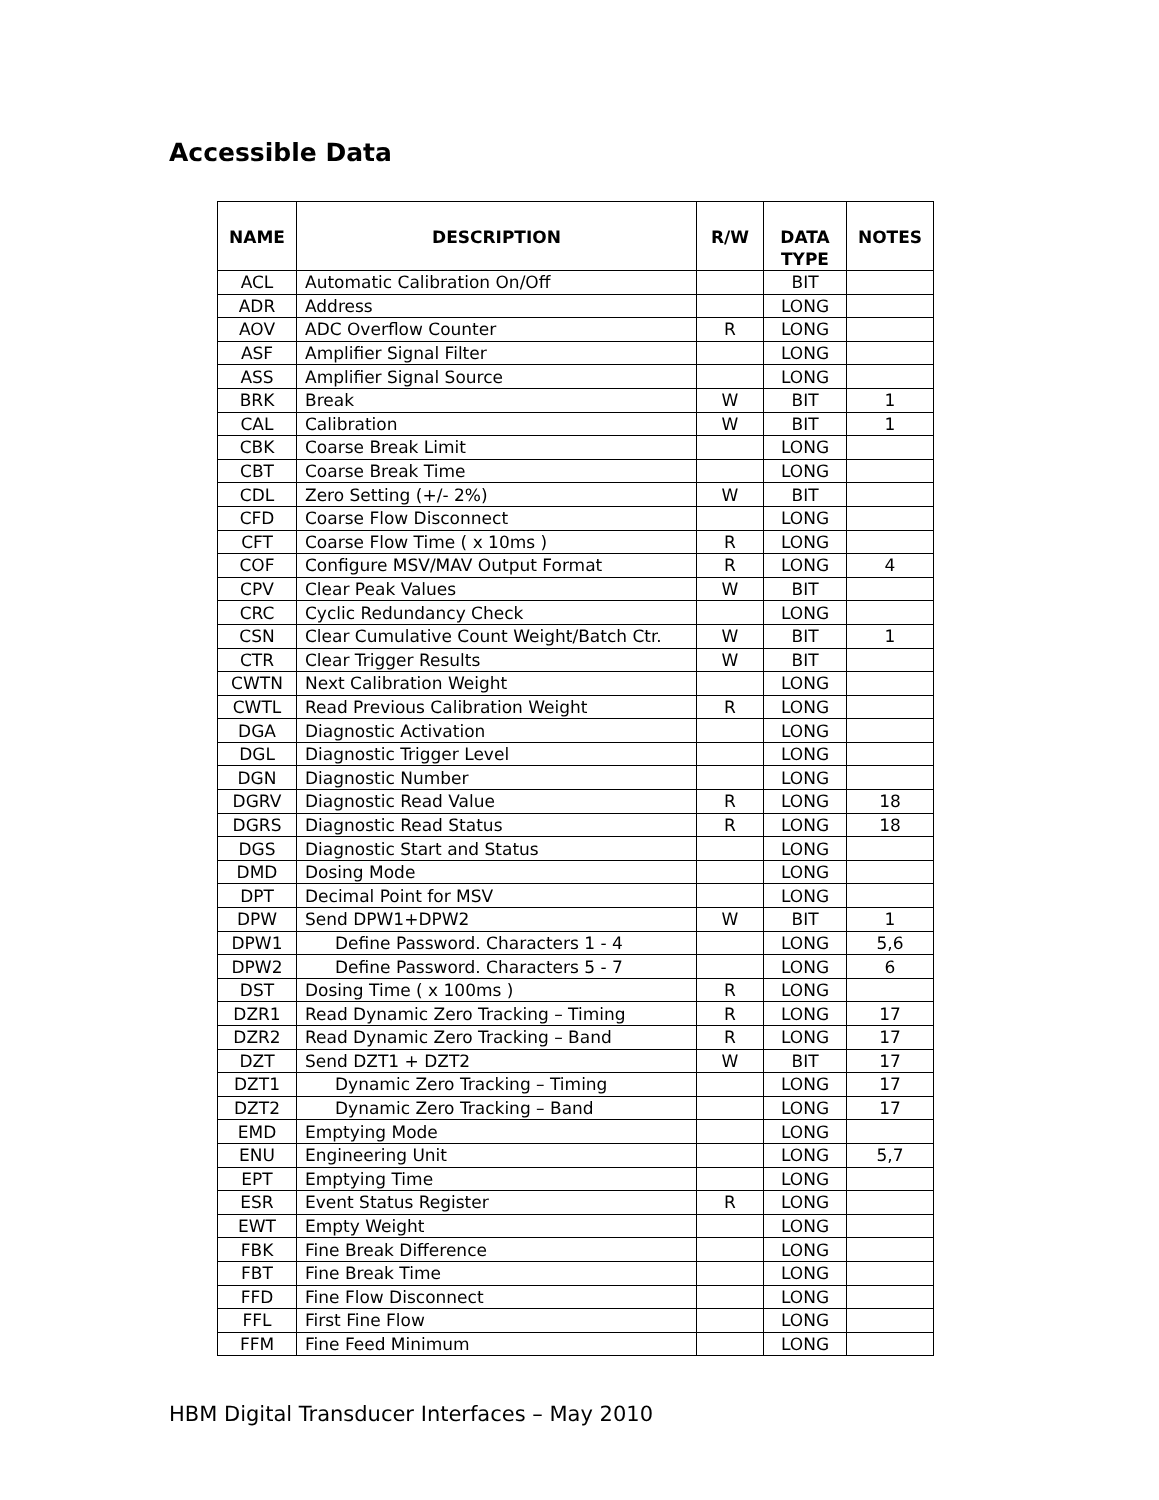Accessible Data
| NAME | DESCRIPTION | R/W | DATA TYPE | NOTES |
| --- | --- | --- | --- | --- |
| ACL | Automatic Calibration On/Off | | BIT | |
| ADR | Address | | LONG | |
| AOV | ADC Overflow Counter | R | LONG | |
| ASF | Amplifier Signal Filter | | LONG | |
| ASS | Amplifier Signal Source | | LONG | |
| BRK | Break | W | BIT | 1 |
| CAL | Calibration | W | BIT | 1 |
| CBK | Coarse Break Limit | | LONG | |
| CBT | Coarse Break Time | | LONG | |
| CDL | Zero Setting (+/- 2%) | W | BIT | |
| CFD | Coarse Flow Disconnect | | LONG | |
| CFT | Coarse Flow Time ( x 10ms ) | R | LONG | |
| COF | Configure MSV/MAV Output Format | R | LONG | 4 |
| CPV | Clear Peak Values | W | BIT | |
| CRC | Cyclic Redundancy Check | | LONG | |
| CSN | Clear Cumulative Count Weight/Batch Ctr. | W | BIT | 1 |
| CTR | Clear Trigger Results | W | BIT | |
| CWTN | Next Calibration Weight | | LONG | |
| CWTL | Read Previous Calibration Weight | R | LONG | |
| DGA | Diagnostic Activation | | LONG | |
| DGL | Diagnostic Trigger Level | | LONG | |
| DGN | Diagnostic Number | | LONG | |
| DGRV | Diagnostic Read Value | R | LONG | 18 |
| DGRS | Diagnostic Read Status | R | LONG | 18 |
| DGS | Diagnostic Start and Status | | LONG | |
| DMD | Dosing Mode | | LONG | |
| DPT | Decimal Point for MSV | | LONG | |
| DPW | Send DPW1+DPW2 | W | BIT | 1 |
| DPW1 | Define Password. Characters 1 - 4 | | LONG | 5,6 |
| DPW2 | Define Password. Characters 5 - 7 | | LONG | 6 |
| DST | Dosing Time ( x 100ms ) | R | LONG | |
| DZR1 | Read Dynamic Zero Tracking – Timing | R | LONG | 17 |
| DZR2 | Read Dynamic Zero Tracking – Band | R | LONG | 17 |
| DZT | Send DZT1 + DZT2 | W | BIT | 17 |
| DZT1 | Dynamic Zero Tracking – Timing | | LONG | 17 |
| DZT2 | Dynamic Zero Tracking – Band | | LONG | 17 |
| EMD | Emptying Mode | | LONG | |
| ENU | Engineering Unit | | LONG | 5,7 |
| EPT | Emptying Time | | LONG | |
| ESR | Event Status Register | R | LONG | |
| EWT | Empty Weight | | LONG | |
| FBK | Fine Break Difference | | LONG | |
| FBT | Fine Break Time | | LONG | |
| FFD | Fine Flow Disconnect | | LONG | |
| FFL | First Fine Flow | | LONG | |
| FFM | Fine Feed Minimum | | LONG | |
HBM Digital Transducer Interfaces – May 2010